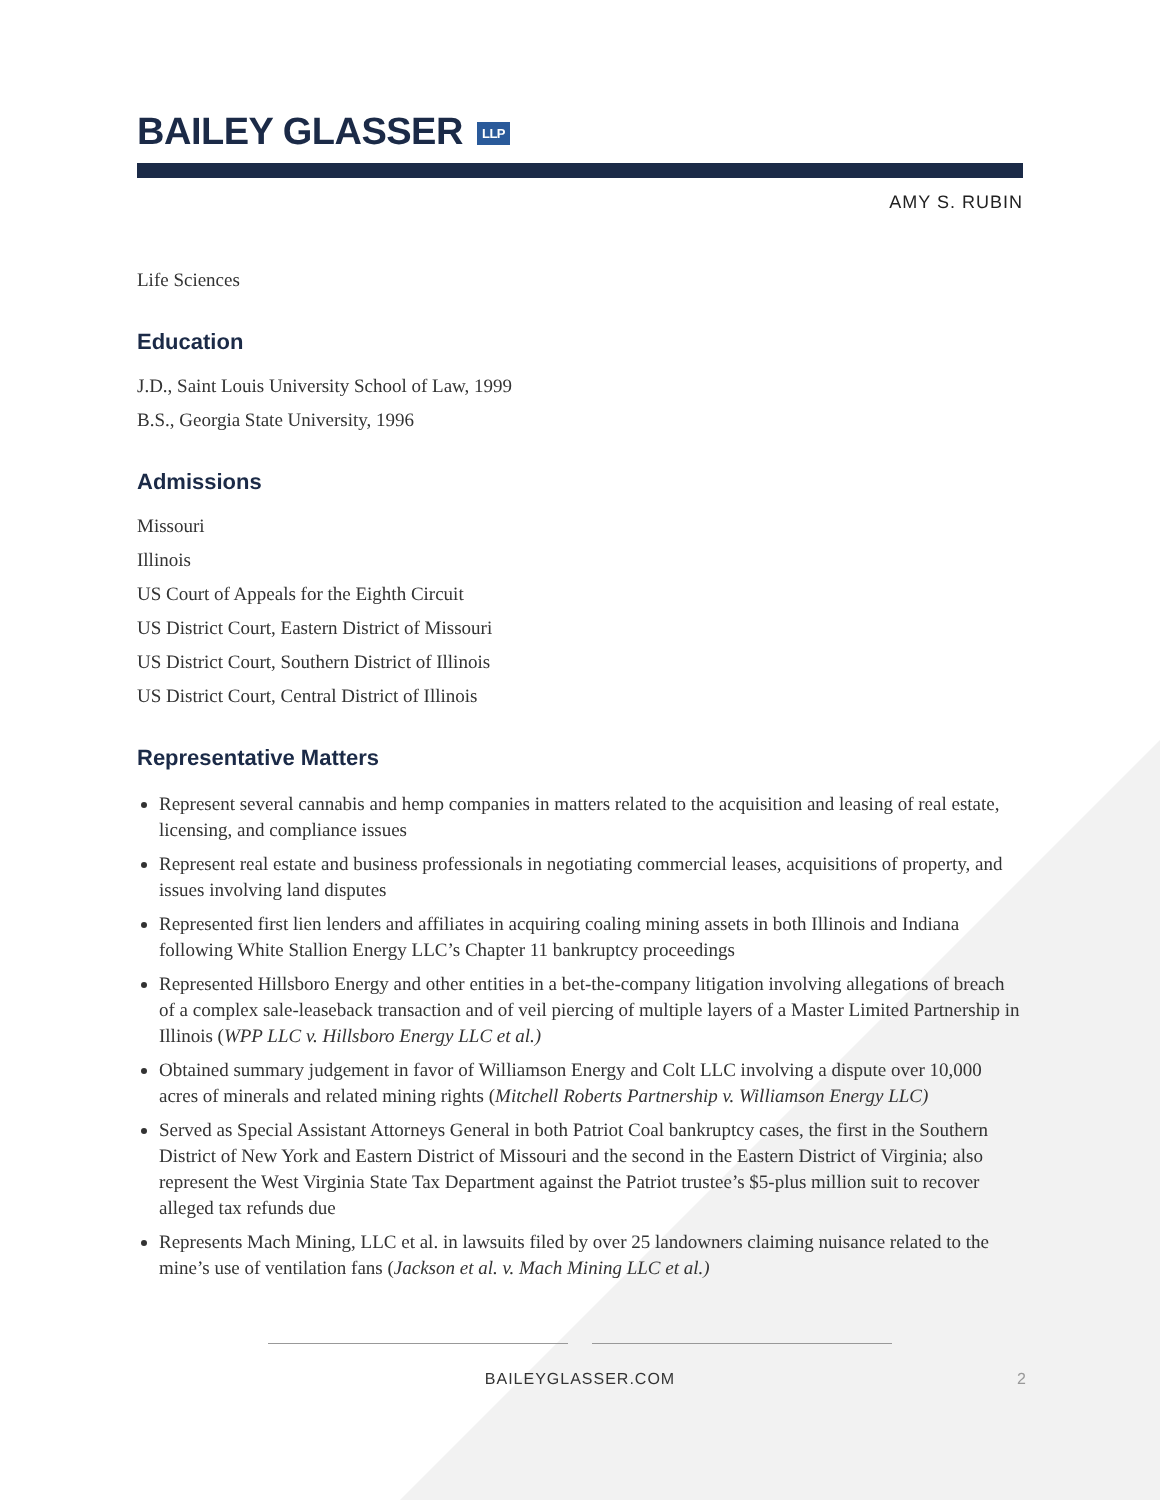BAILEY GLASSER LLP
AMY S. RUBIN
Life Sciences
Education
J.D., Saint Louis University School of Law, 1999
B.S., Georgia State University, 1996
Admissions
Missouri
Illinois
US Court of Appeals for the Eighth Circuit
US District Court, Eastern District of Missouri
US District Court, Southern District of Illinois
US District Court, Central District of Illinois
Representative Matters
Represent several cannabis and hemp companies in matters related to the acquisition and leasing of real estate, licensing, and compliance issues
Represent real estate and business professionals in negotiating commercial leases, acquisitions of property, and issues involving land disputes
Represented first lien lenders and affiliates in acquiring coaling mining assets in both Illinois and Indiana following White Stallion Energy LLC’s Chapter 11 bankruptcy proceedings
Represented Hillsboro Energy and other entities in a bet-the-company litigation involving allegations of breach of a complex sale-leaseback transaction and of veil piercing of multiple layers of a Master Limited Partnership in Illinois (WPP LLC v. Hillsboro Energy LLC et al.)
Obtained summary judgement in favor of Williamson Energy and Colt LLC involving a dispute over 10,000 acres of minerals and related mining rights (Mitchell Roberts Partnership v. Williamson Energy LLC)
Served as Special Assistant Attorneys General in both Patriot Coal bankruptcy cases, the first in the Southern District of New York and Eastern District of Missouri and the second in the Eastern District of Virginia; also represent the West Virginia State Tax Department against the Patriot trustee’s $5-plus million suit to recover alleged tax refunds due
Represents Mach Mining, LLC et al. in lawsuits filed by over 25 landowners claiming nuisance related to the mine’s use of ventilation fans (Jackson et al. v. Mach Mining LLC et al.)
BAILEYGLASSER.COM 2